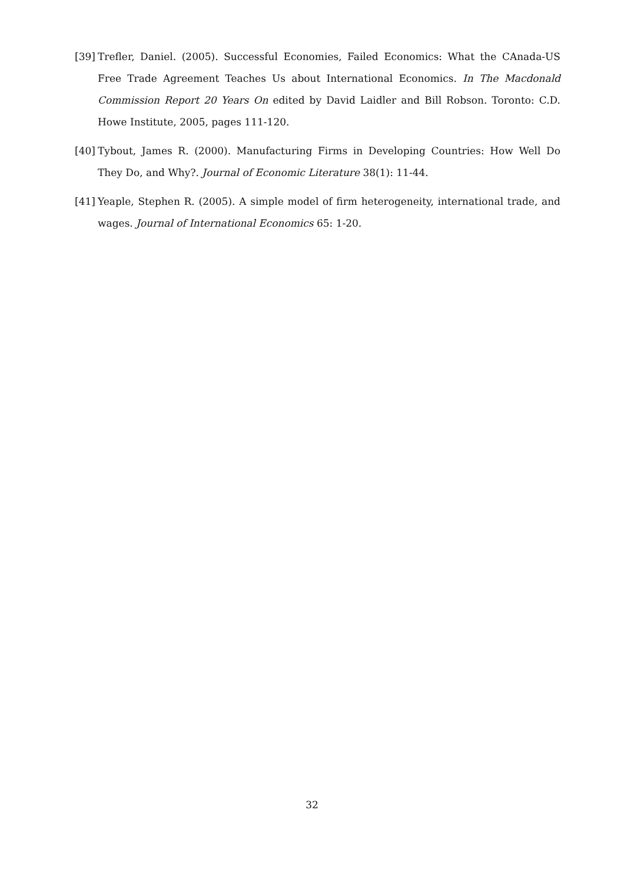[39] Trefler, Daniel. (2005). Successful Economies, Failed Economics: What the CAnada-US Free Trade Agreement Teaches Us about International Economics. In The Macdonald Commission Report 20 Years On edited by David Laidler and Bill Robson. Toronto: C.D. Howe Institute, 2005, pages 111-120.
[40] Tybout, James R. (2000). Manufacturing Firms in Developing Countries: How Well Do They Do, and Why?. Journal of Economic Literature 38(1): 11-44.
[41] Yeaple, Stephen R. (2005). A simple model of firm heterogeneity, international trade, and wages. Journal of International Economics 65: 1-20.
32